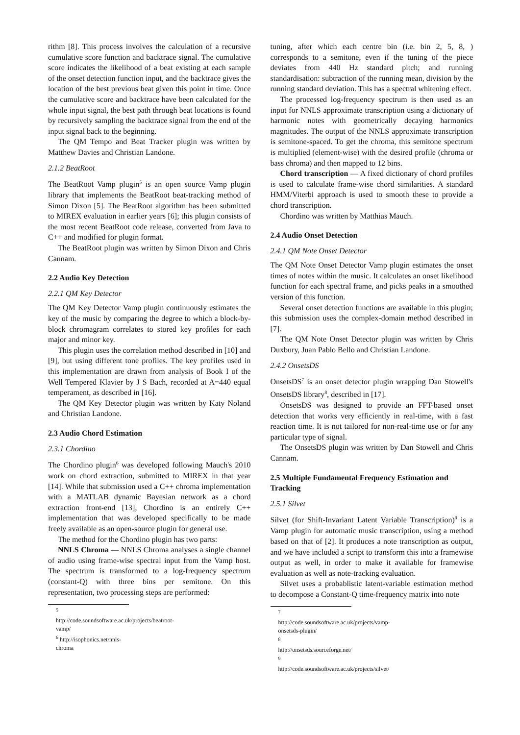rithm [8]. This process involves the calculation of a recursive cumulative score function and backtrace signal. The cumulative score indicates the likelihood of a beat existing at each sample of the onset detection function input, and the backtrace gives the location of the best previous beat given this point in time. Once the cumulative score and backtrace have been calculated for the whole input signal, the best path through beat locations is found by recursively sampling the backtrace signal from the end of the input signal back to the beginning.
The QM Tempo and Beat Tracker plugin was written by Matthew Davies and Christian Landone.
2.1.2 BeatRoot
The BeatRoot Vamp plugin<sup>5</sup> is an open source Vamp plugin library that implements the BeatRoot beat-tracking method of Simon Dixon [5]. The BeatRoot algorithm has been submitted to MIREX evaluation in earlier years [6]; this plugin consists of the most recent BeatRoot code release, converted from Java to C++ and modified for plugin format.
The BeatRoot plugin was written by Simon Dixon and Chris Cannam.
2.2 Audio Key Detection
2.2.1 QM Key Detector
The QM Key Detector Vamp plugin continuously estimates the key of the music by comparing the degree to which a block-by-block chromagram correlates to stored key profiles for each major and minor key.
This plugin uses the correlation method described in [10] and [9], but using different tone profiles. The key profiles used in this implementation are drawn from analysis of Book I of the Well Tempered Klavier by J S Bach, recorded at A=440 equal temperament, as described in [16].
The QM Key Detector plugin was written by Katy Noland and Christian Landone.
2.3 Audio Chord Estimation
2.3.1 Chordino
The Chordino plugin<sup>6</sup> was developed following Mauch's 2010 work on chord extraction, submitted to MIREX in that year [14]. While that submission used a C++ chroma implementation with a MATLAB dynamic Bayesian network as a chord extraction front-end [13], Chordino is an entirely C++ implementation that was developed specifically to be made freely available as an open-source plugin for general use.
The method for the Chordino plugin has two parts:
NNLS Chroma — NNLS Chroma analyses a single channel of audio using frame-wise spectral input from the Vamp host. The spectrum is transformed to a log-frequency spectrum (constant-Q) with three bins per semitone. On this representation, two processing steps are performed:
<sup>5</sup> http://code.soundsoftware.ac.uk/projects/beatroot-vamp/
<sup>6</sup> http://isophonics.net/nnls-chroma
tuning, after which each centre bin (i.e. bin 2, 5, 8, ) corresponds to a semitone, even if the tuning of the piece deviates from 440 Hz standard pitch; and running standardisation: subtraction of the running mean, division by the running standard deviation. This has a spectral whitening effect.
The processed log-frequency spectrum is then used as an input for NNLS approximate transcription using a dictionary of harmonic notes with geometrically decaying harmonics magnitudes. The output of the NNLS approximate transcription is semitone-spaced. To get the chroma, this semitone spectrum is multiplied (element-wise) with the desired profile (chroma or bass chroma) and then mapped to 12 bins.
Chord transcription — A fixed dictionary of chord profiles is used to calculate frame-wise chord similarities. A standard HMM/Viterbi approach is used to smooth these to provide a chord transcription.
Chordino was written by Matthias Mauch.
2.4 Audio Onset Detection
2.4.1 QM Note Onset Detector
The QM Note Onset Detector Vamp plugin estimates the onset times of notes within the music. It calculates an onset likelihood function for each spectral frame, and picks peaks in a smoothed version of this function.
Several onset detection functions are available in this plugin; this submission uses the complex-domain method described in [7].
The QM Note Onset Detector plugin was written by Chris Duxbury, Juan Pablo Bello and Christian Landone.
2.4.2 OnsetsDS
OnsetsDS<sup>7</sup> is an onset detector plugin wrapping Dan Stowell's OnsetsDS library<sup>8</sup>, described in [17].
OnsetsDS was designed to provide an FFT-based onset detection that works very efficiently in real-time, with a fast reaction time. It is not tailored for non-real-time use or for any particular type of signal.
The OnsetsDS plugin was written by Dan Stowell and Chris Cannam.
2.5 Multiple Fundamental Frequency Estimation and Tracking
2.5.1 Silvet
Silvet (for Shift-Invariant Latent Variable Transcription)<sup>9</sup> is a Vamp plugin for automatic music transcription, using a method based on that of [2]. It produces a note transcription as output, and we have included a script to transform this into a framewise output as well, in order to make it available for framewise evaluation as well as note-tracking evaluation.
Silvet uses a probablistic latent-variable estimation method to decompose a Constant-Q time-frequency matrix into note
<sup>7</sup> http://code.soundsoftware.ac.uk/projects/vamp-onsetsds-plugin/
<sup>8</sup> http://onsetsds.sourceforge.net/
<sup>9</sup> http://code.soundsoftware.ac.uk/projects/silvet/